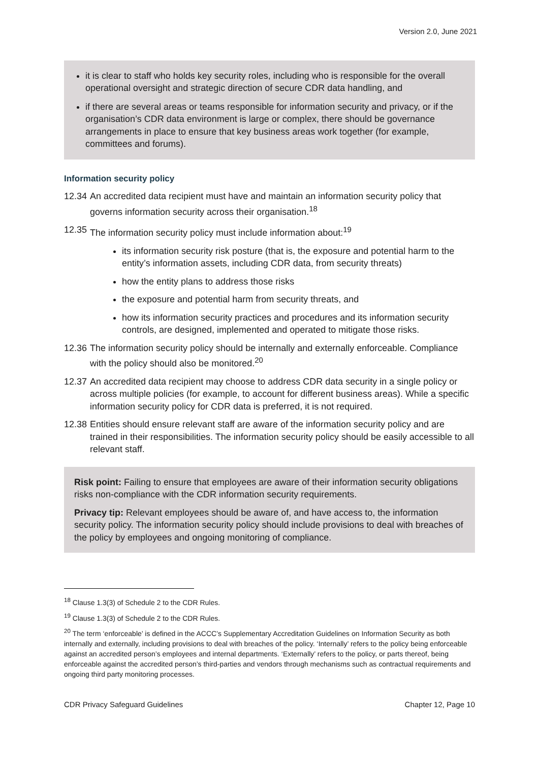Version 2.0, June 2021
it is clear to staff who holds key security roles, including who is responsible for the overall operational oversight and strategic direction of secure CDR data handling, and
if there are several areas or teams responsible for information security and privacy, or if the organisation’s CDR data environment is large or complex, there should be governance arrangements in place to ensure that key business areas work together (for example, committees and forums).
Information security policy
12.34 An accredited data recipient must have and maintain an information security policy that governs information security across their organisation.<sup>18</sup>
12.35 The information security policy must include information about:<sup>19</sup>
its information security risk posture (that is, the exposure and potential harm to the entity’s information assets, including CDR data, from security threats)
how the entity plans to address those risks
the exposure and potential harm from security threats, and
how its information security practices and procedures and its information security controls, are designed, implemented and operated to mitigate those risks.
12.36 The information security policy should be internally and externally enforceable. Compliance with the policy should also be monitored.<sup>20</sup>
12.37 An accredited data recipient may choose to address CDR data security in a single policy or across multiple policies (for example, to account for different business areas). While a specific information security policy for CDR data is preferred, it is not required.
12.38 Entities should ensure relevant staff are aware of the information security policy and are trained in their responsibilities. The information security policy should be easily accessible to all relevant staff.
Risk point: Failing to ensure that employees are aware of their information security obligations risks non-compliance with the CDR information security requirements.
Privacy tip: Relevant employees should be aware of, and have access to, the information security policy. The information security policy should include provisions to deal with breaches of the policy by employees and ongoing monitoring of compliance.
<sup>18</sup> Clause 1.3(3) of Schedule 2 to the CDR Rules.
<sup>19</sup> Clause 1.3(3) of Schedule 2 to the CDR Rules.
<sup>20</sup> The term ‘enforceable’ is defined in the ACCC’s Supplementary Accreditation Guidelines on Information Security as both internally and externally, including provisions to deal with breaches of the policy. ‘Internally’ refers to the policy being enforceable against an accredited person’s employees and internal departments. ‘Externally’ refers to the policy, or parts thereof, being enforceable against the accredited person’s third-parties and vendors through mechanisms such as contractual requirements and ongoing third party monitoring processes.
CDR Privacy Safeguard Guidelines Chapter 12, Page 10